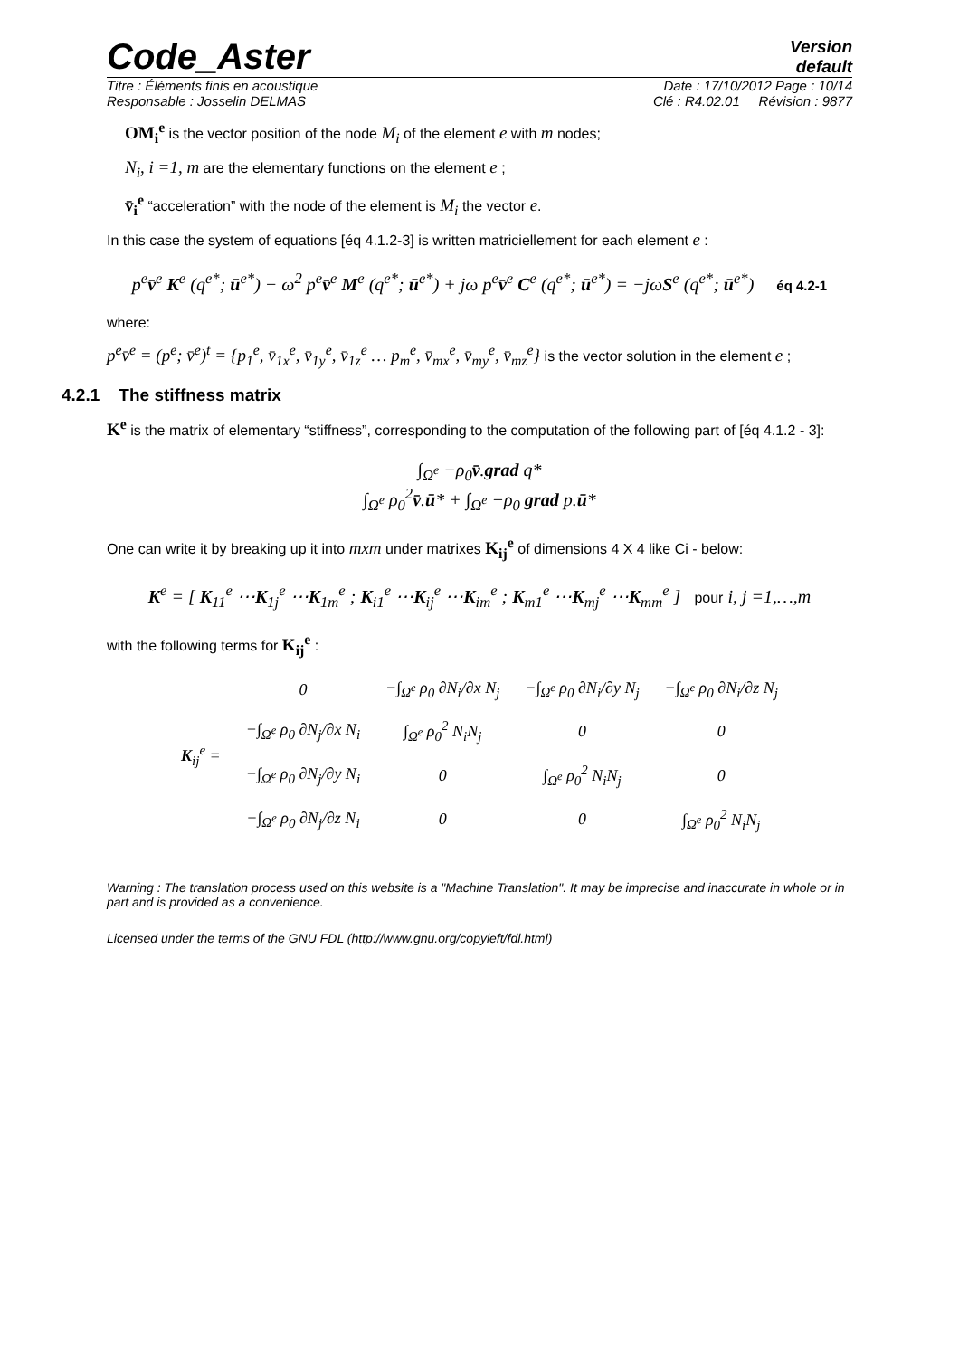Code_Aster
Version
default
Titre : Éléments finis en acoustique Date : 17/10/2012 Page : 10/14
Responsable : Josselin DELMAS Clé : R4.02.01 Révision : 9877
OM<sub>i</sub><sup>e</sup> is the vector position of the node M<sub>i</sub> of the element e with m nodes;
N<sub>i</sub>, i =1, m are the elementary functions on the element e ;
v̄<sub>i</sub><sup>e</sup> “acceleration” with the node of the element is M<sub>i</sub> the vector e.
In this case the system of equations [éq 4.1.2-3] is written matriciellement for each element e :
p<sup>e</sup>v̄<sup>e</sup> K<sup>e</sup> (q<sup>e*</sup>; ū<sup>e*</sup>) − ω<sup>2</sup> p<sup>e</sup>v̄<sup>e</sup> M<sup>e</sup> (q<sup>e*</sup>; ū<sup>e*</sup>) + jω p<sup>e</sup>v̄<sup>e</sup> C<sup>e</sup> (q<sup>e*</sup>; ū<sup>e*</sup>) = −jωS<sup>e</sup> (q<sup>e*</sup>; ū<sup>e*</sup>) éq 4.2-1
where:
p<sup>e</sup>v̄<sup>e</sup> = (p<sup>e</sup>; v̄<sup>e</sup>)<sup>t</sup> = {p<sub>1</sub><sup>e</sup>, v̄<sub>1x</sub><sup>e</sup>, v̄<sub>1y</sub><sup>e</sup>, v̄<sub>1z</sub><sup>e</sup> … p<sub>m</sub><sup>e</sup>, v̄<sub>mx</sub><sup>e</sup>, v̄<sub>my</sub><sup>e</sup>, v̄<sub>mz</sub><sup>e</sup>} is the vector solution in the element e ;
4.2.1 The stiffness matrix
K<sup>e</sup> is the matrix of elementary “stiffness”, corresponding to the computation of the following part of [éq 4.1.2 - 3]:
∫<sub>Ω<sup>e</sup></sub> −ρ<sub>0</sub>v̄.grad q*
∫<sub>Ω<sup>e</sup></sub> ρ<sub>0</sub><sup>2</sup>v̄.ū* + ∫<sub>Ω<sup>e</sup></sub> −ρ<sub>0</sub> grad p.ū*
One can write it by breaking up it into mxm under matrixes K<sub>ij</sub><sup>e</sup> of dimensions 4 X 4 like Ci - below:
K<sup>e</sup> = [ K<sub>11</sub><sup>e</sup> ⋯K<sub>1j</sub><sup>e</sup> ⋯K<sub>1m</sub><sup>e</sup> ; K<sub>i1</sub><sup>e</sup> ⋯K<sub>ij</sub><sup>e</sup> ⋯K<sub>im</sub><sup>e</sup> ; K<sub>m1</sub><sup>e</sup> ⋯K<sub>mj</sub><sup>e</sup> ⋯K<sub>mm</sub><sup>e</sup> ] pour i, j =1,…,m
with the following terms for K<sub>ij</sub><sup>e</sup> :
| K<sub>ij</sub><sup>e</sup> = | 0 | −∫<sub>Ω<sup>e</sup></sub> ρ<sub>0</sub> ∂N<sub>i</sub>/∂x N<sub>j</sub> | −∫<sub>Ω<sup>e</sup></sub> ρ<sub>0</sub> ∂N<sub>i</sub>/∂y N<sub>j</sub> | −∫<sub>Ω<sup>e</sup></sub> ρ<sub>0</sub> ∂N<sub>i</sub>/∂z N<sub>j</sub> |
| | −∫<sub>Ω<sup>e</sup></sub> ρ<sub>0</sub> ∂N<sub>j</sub>/∂x N<sub>i</sub> | ∫<sub>Ω<sup>e</sup></sub> ρ<sub>0</sub><sup>2</sup> N<sub>i</sub>N<sub>j</sub> | 0 | 0 |
| | −∫<sub>Ω<sup>e</sup></sub> ρ<sub>0</sub> ∂N<sub>j</sub>/∂y N<sub>i</sub> | 0 | ∫<sub>Ω<sup>e</sup></sub> ρ<sub>0</sub><sup>2</sup> N<sub>i</sub>N<sub>j</sub> | 0 |
| | −∫<sub>Ω<sup>e</sup></sub> ρ<sub>0</sub> ∂N<sub>j</sub>/∂z N<sub>i</sub> | 0 | 0 | ∫<sub>Ω<sup>e</sup></sub> ρ<sub>0</sub><sup>2</sup> N<sub>i</sub>N<sub>j</sub> |
Warning : The translation process used on this website is a "Machine Translation". It may be imprecise and inaccurate in whole or in part and is provided as a convenience.
Licensed under the terms of the GNU FDL (http://www.gnu.org/copyleft/fdl.html)